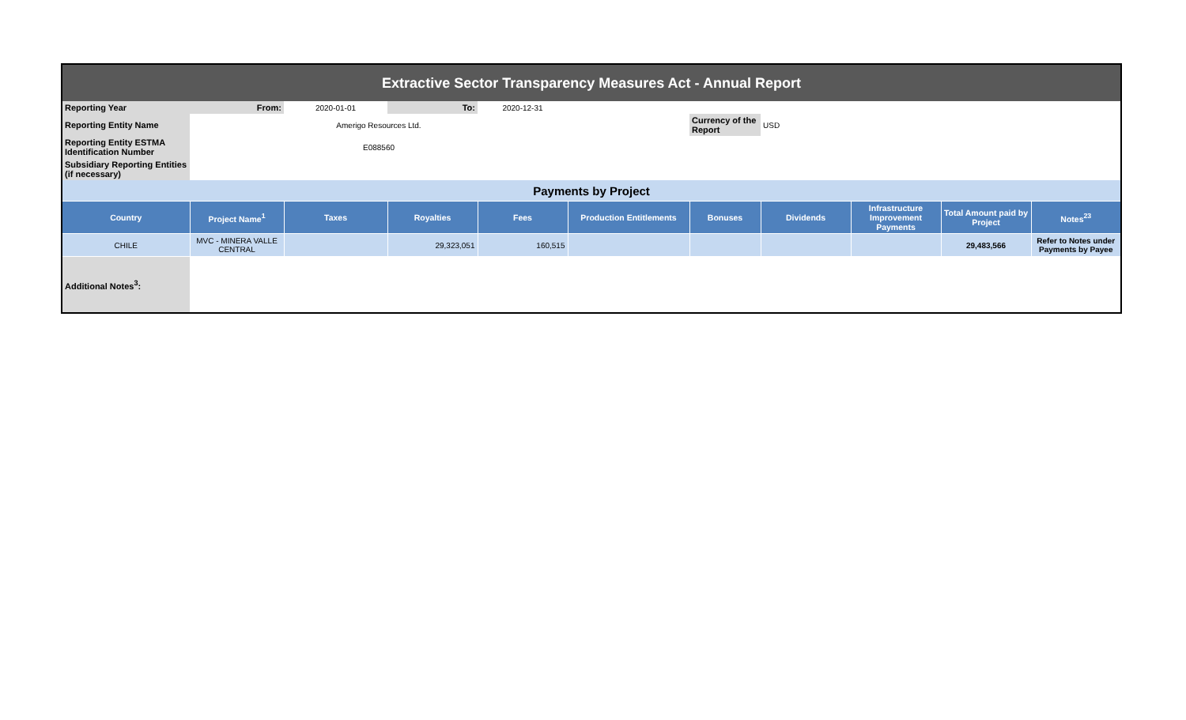| Extractive Sector Transparency Measures Act - Annual Report | | | | | | | | | | |
| Reporting Year | From: | 2020-01-01 | To: | 2020-12-31 | | | | | | |
| Reporting Entity Name | Amerigo Resources Ltd. | | | | | Currency of the Report | USD | | | |
| Reporting Entity ESTMA Identification Number | E088560 | | | | | | | | | |
| Subsidiary Reporting Entities (if necessary) | | | | | | | | | | |
| Payments by Project | | | | | | | | | | |
| Country | Project Name<sup>1</sup> | Taxes | Royalties | Fees | Production Entitlements | Bonuses | Dividends | Infrastructure Improvement Payments | Total Amount paid by Project | Notes<sup>23</sup> |
| CHILE | MVC - MINERA VALLE CENTRAL | | 29,323,051 | 160,515 | | | | | 29,483,566 | Refer to Notes under Payments by Payee |
| Additional Notes<sup>3</sup>: | | | | | | | | | | |